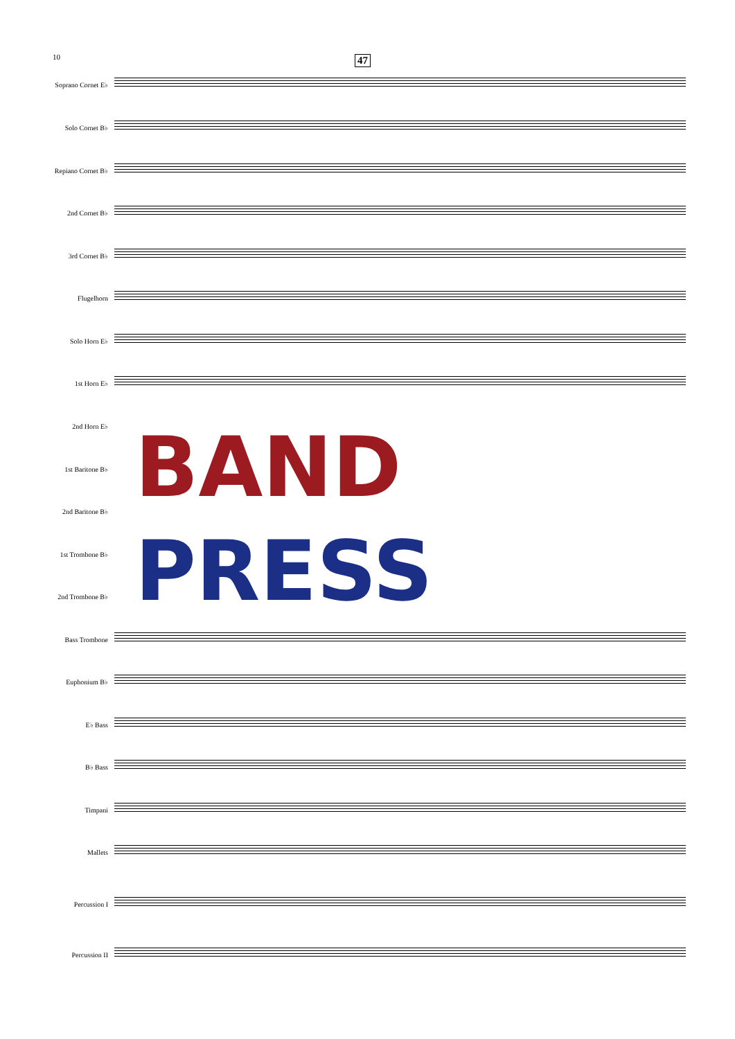10 47
Soprano Cornet E♭
Solo Cornet B♭
Repiano Cornet B♭
2nd Cornet B♭
3rd Cornet B♭
Flugelhorn
Solo Horn E♭
1st Horn E♭
2nd Horn E♭
1st Baritone B♭
2nd Baritone B♭
1st Trombone B♭
2nd Trombone B♭
Bass Trombone
Euphonium B♭
E♭ Bass
B♭ Bass
Timpani
Mallets
Percussion I
Percussion II
BAND
PRESS